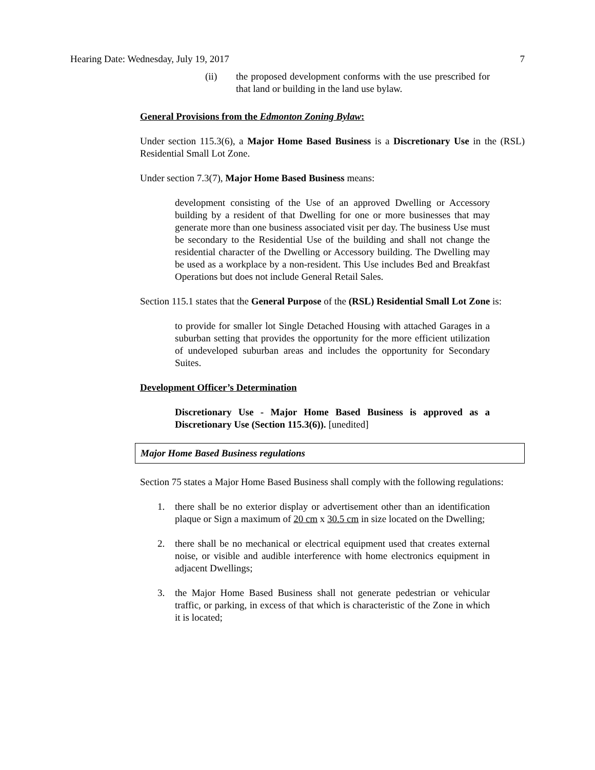Hearing Date: Wednesday, July 19, 2017 7
(ii) the proposed development conforms with the use prescribed for that land or building in the land use bylaw.
General Provisions from the Edmonton Zoning Bylaw:
Under section 115.3(6), a Major Home Based Business is a Discretionary Use in the (RSL) Residential Small Lot Zone.
Under section 7.3(7), Major Home Based Business means:
development consisting of the Use of an approved Dwelling or Accessory building by a resident of that Dwelling for one or more businesses that may generate more than one business associated visit per day. The business Use must be secondary to the Residential Use of the building and shall not change the residential character of the Dwelling or Accessory building. The Dwelling may be used as a workplace by a non-resident. This Use includes Bed and Breakfast Operations but does not include General Retail Sales.
Section 115.1 states that the General Purpose of the (RSL) Residential Small Lot Zone is:
to provide for smaller lot Single Detached Housing with attached Garages in a suburban setting that provides the opportunity for the more efficient utilization of undeveloped suburban areas and includes the opportunity for Secondary Suites.
Development Officer’s Determination
Discretionary Use - Major Home Based Business is approved as a Discretionary Use (Section 115.3(6)). [unedited]
Major Home Based Business regulations
Section 75 states a Major Home Based Business shall comply with the following regulations:
1. there shall be no exterior display or advertisement other than an identification plaque or Sign a maximum of 20 cm x 30.5 cm in size located on the Dwelling;
2. there shall be no mechanical or electrical equipment used that creates external noise, or visible and audible interference with home electronics equipment in adjacent Dwellings;
3. the Major Home Based Business shall not generate pedestrian or vehicular traffic, or parking, in excess of that which is characteristic of the Zone in which it is located;